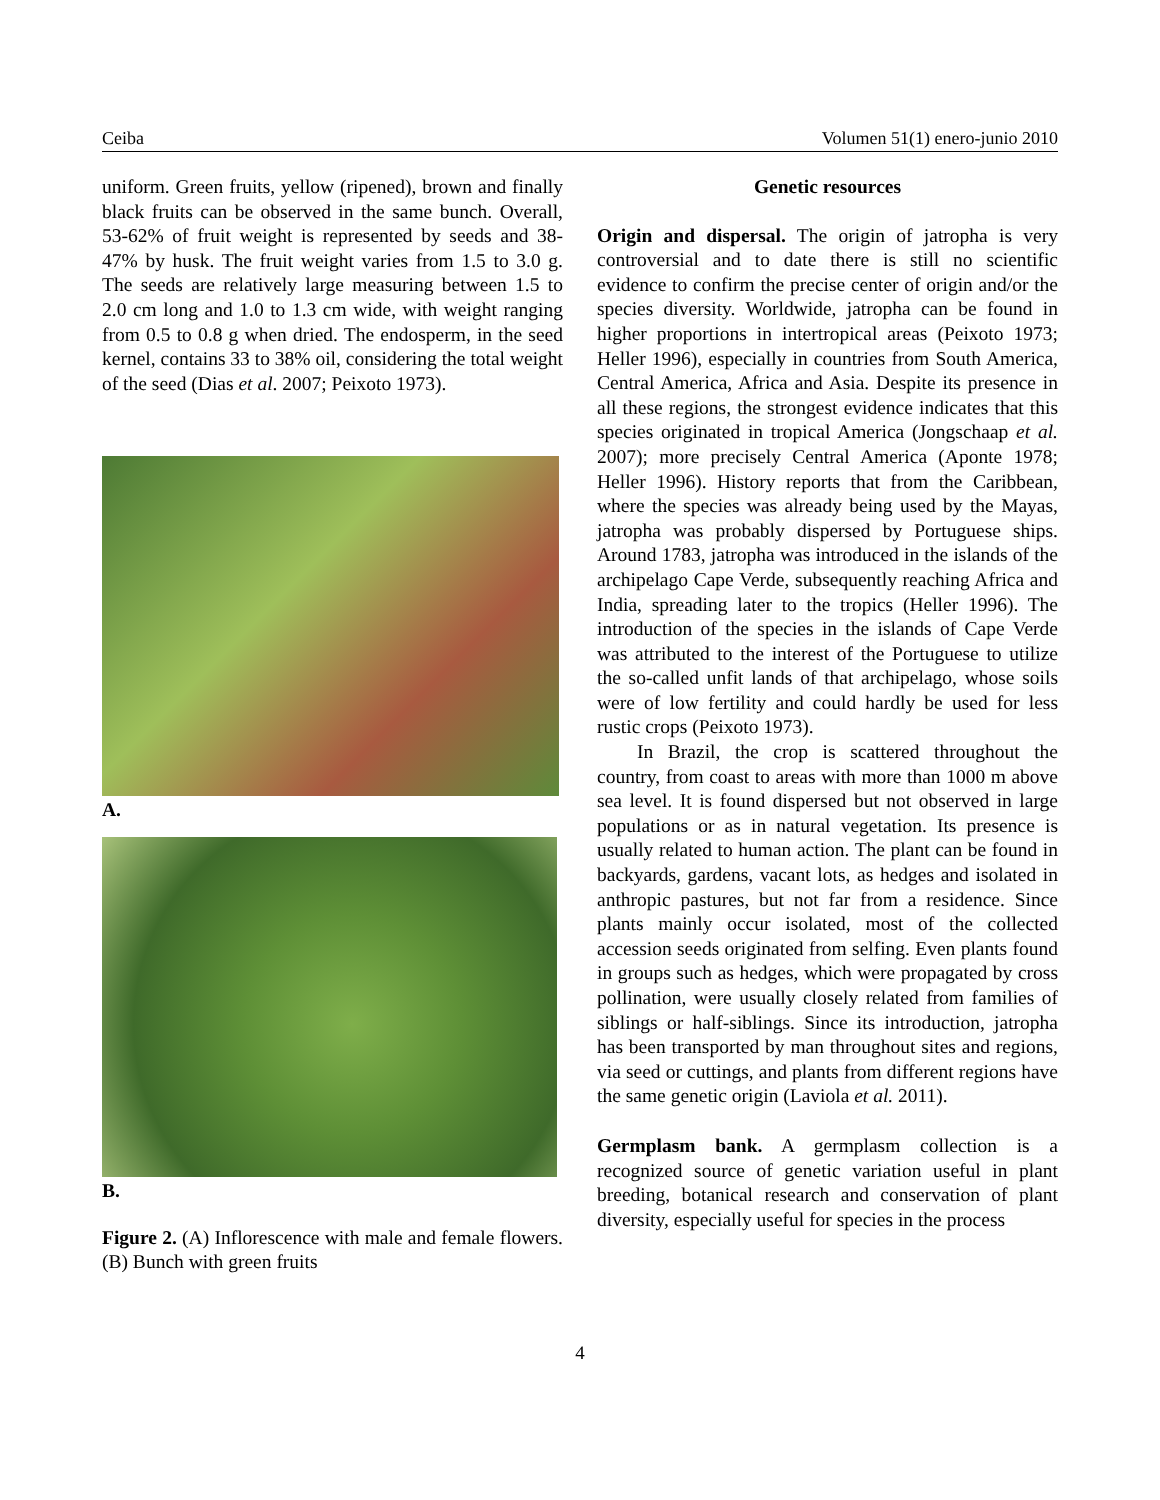Ceiba Volumen 51(1) enero-junio 2010
uniform. Green fruits, yellow (ripened), brown and finally black fruits can be observed in the same bunch. Overall, 53-62% of fruit weight is represented by seeds and 38-47% by husk. The fruit weight varies from 1.5 to 3.0 g. The seeds are relatively large measuring between 1.5 to 2.0 cm long and 1.0 to 1.3 cm wide, with weight ranging from 0.5 to 0.8 g when dried. The endosperm, in the seed kernel, contains 33 to 38% oil, considering the total weight of the seed (Dias et al. 2007; Peixoto 1973).
A.
B.
Figure 2. (A) Inflorescence with male and female flowers. (B) Bunch with green fruits
Genetic resources
Origin and dispersal. The origin of jatropha is very controversial and to date there is still no scientific evidence to confirm the precise center of origin and/or the species diversity. Worldwide, jatropha can be found in higher proportions in intertropical areas (Peixoto 1973; Heller 1996), especially in countries from South America, Central America, Africa and Asia. Despite its presence in all these regions, the strongest evidence indicates that this species originated in tropical America (Jongschaap et al. 2007); more precisely Central America (Aponte 1978; Heller 1996). History reports that from the Caribbean, where the species was already being used by the Mayas, jatropha was probably dispersed by Portuguese ships. Around 1783, jatropha was introduced in the islands of the archipelago Cape Verde, subsequently reaching Africa and India, spreading later to the tropics (Heller 1996). The introduction of the species in the islands of Cape Verde was attributed to the interest of the Portuguese to utilize the so-called unfit lands of that archipelago, whose soils were of low fertility and could hardly be used for less rustic crops (Peixoto 1973).
In Brazil, the crop is scattered throughout the country, from coast to areas with more than 1000 m above sea level. It is found dispersed but not observed in large populations or as in natural vegetation. Its presence is usually related to human action. The plant can be found in backyards, gardens, vacant lots, as hedges and isolated in anthropic pastures, but not far from a residence. Since plants mainly occur isolated, most of the collected accession seeds originated from selfing. Even plants found in groups such as hedges, which were propagated by cross pollination, were usually closely related from families of siblings or half-siblings. Since its introduction, jatropha has been transported by man throughout sites and regions, via seed or cuttings, and plants from different regions have the same genetic origin (Laviola et al. 2011).
Germplasm bank. A germplasm collection is a recognized source of genetic variation useful in plant breeding, botanical research and conservation of plant diversity, especially useful for species in the process
4